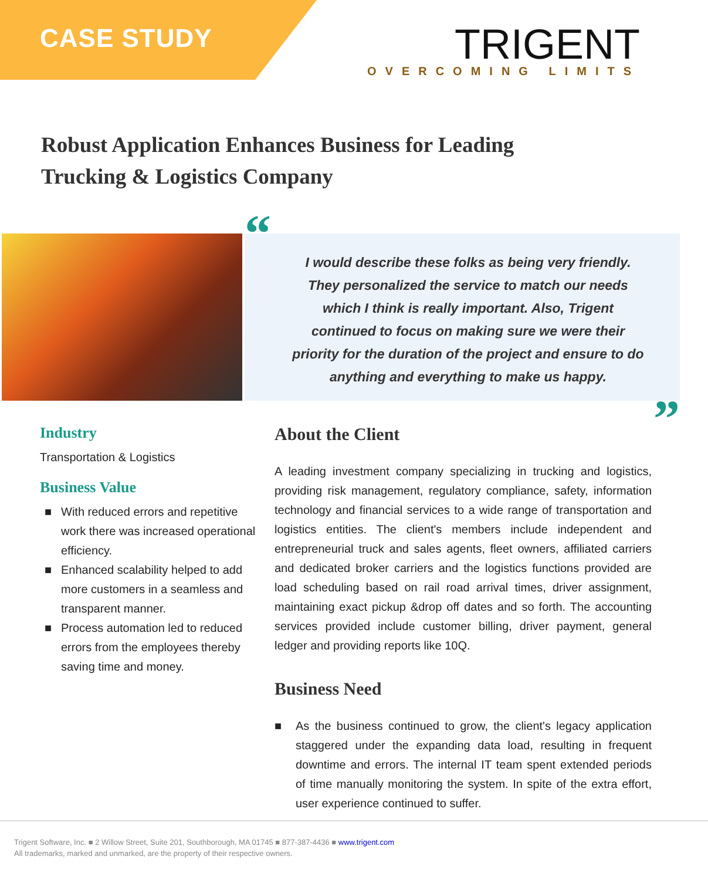CASE STUDY
TRIGENT
OVERCOMING LIMITS
Robust Application Enhances Business for Leading
Trucking & Logistics Company
“I would describe these folks as being very friendly. They personalized the service to match our needs which I think is really important. Also, Trigent continued to focus on making sure we were their priority for the duration of the project and ensure to do anything and everything to make us happy.”
Industry
Transportation & Logistics
Business Value
■ With reduced errors and repetitive work there was increased operational efficiency.
■ Enhanced scalability helped to add more customers in a seamless and transparent manner.
■ Process automation led to reduced errors from the employees thereby saving time and money.
About the Client
A leading investment company specializing in trucking and logistics, providing risk management, regulatory compliance, safety, information technology and financial services to a wide range of transportation and logistics entities. The client's members include independent and entrepreneurial truck and sales agents, fleet owners, affiliated carriers and dedicated broker carriers and the logistics functions provided are load scheduling based on rail road arrival times, driver assignment, maintaining exact pickup &drop off dates and so forth. The accounting services provided include customer billing, driver payment, general ledger and providing reports like 10Q.
Business Need
■ As the business continued to grow, the client's legacy application staggered under the expanding data load, resulting in frequent downtime and errors. The internal IT team spent extended periods of time manually monitoring the system. In spite of the extra effort, user experience continued to suffer.
Trigent Software, Inc. ■ 2 Willow Street, Suite 201, Southborough, MA 01745 ■ 877-387-4436 ■ www.trigent.com
All trademarks, marked and unmarked, are the property of their respective owners.